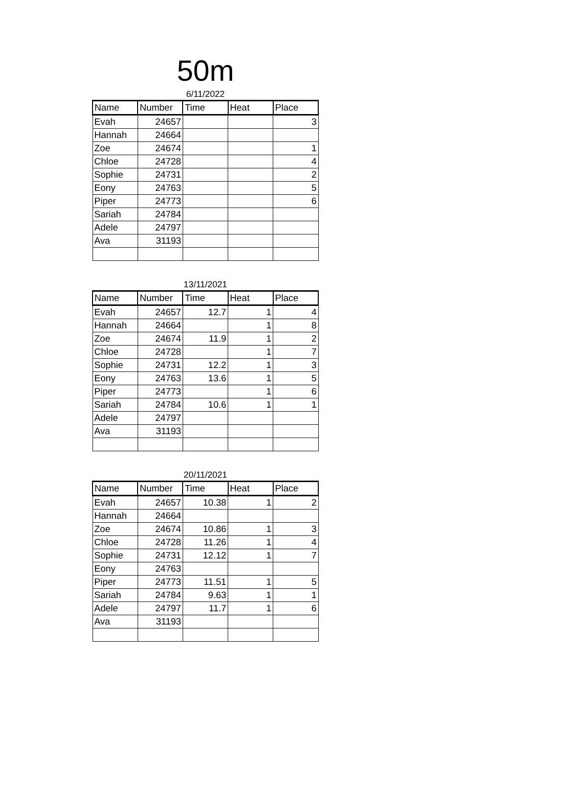50m
6/11/2022
| Name | Number | Time | Heat | Place |
| --- | --- | --- | --- | --- |
| Evah | 24657 | | | 3 |
| Hannah | 24664 | | | |
| Zoe | 24674 | | | 1 |
| Chloe | 24728 | | | 4 |
| Sophie | 24731 | | | 2 |
| Eony | 24763 | | | 5 |
| Piper | 24773 | | | 6 |
| Sariah | 24784 | | | |
| Adele | 24797 | | | |
| Ava | 31193 | | | |
13/11/2021
| Name | Number | Time | Heat | Place |
| --- | --- | --- | --- | --- |
| Evah | 24657 | 12.7 | 1 | 4 |
| Hannah | 24664 | | 1 | 8 |
| Zoe | 24674 | 11.9 | 1 | 2 |
| Chloe | 24728 | | 1 | 7 |
| Sophie | 24731 | 12.2 | 1 | 3 |
| Eony | 24763 | 13.6 | 1 | 5 |
| Piper | 24773 | | 1 | 6 |
| Sariah | 24784 | 10.6 | 1 | 1 |
| Adele | 24797 | | | |
| Ava | 31193 | | | |
20/11/2021
| Name | Number | Time | Heat | Place |
| --- | --- | --- | --- | --- |
| Evah | 24657 | 10.38 | 1 | 2 |
| Hannah | 24664 | | | |
| Zoe | 24674 | 10.86 | 1 | 3 |
| Chloe | 24728 | 11.26 | 1 | 4 |
| Sophie | 24731 | 12.12 | 1 | 7 |
| Eony | 24763 | | | |
| Piper | 24773 | 11.51 | 1 | 5 |
| Sariah | 24784 | 9.63 | 1 | 1 |
| Adele | 24797 | 11.7 | 1 | 6 |
| Ava | 31193 | | | |